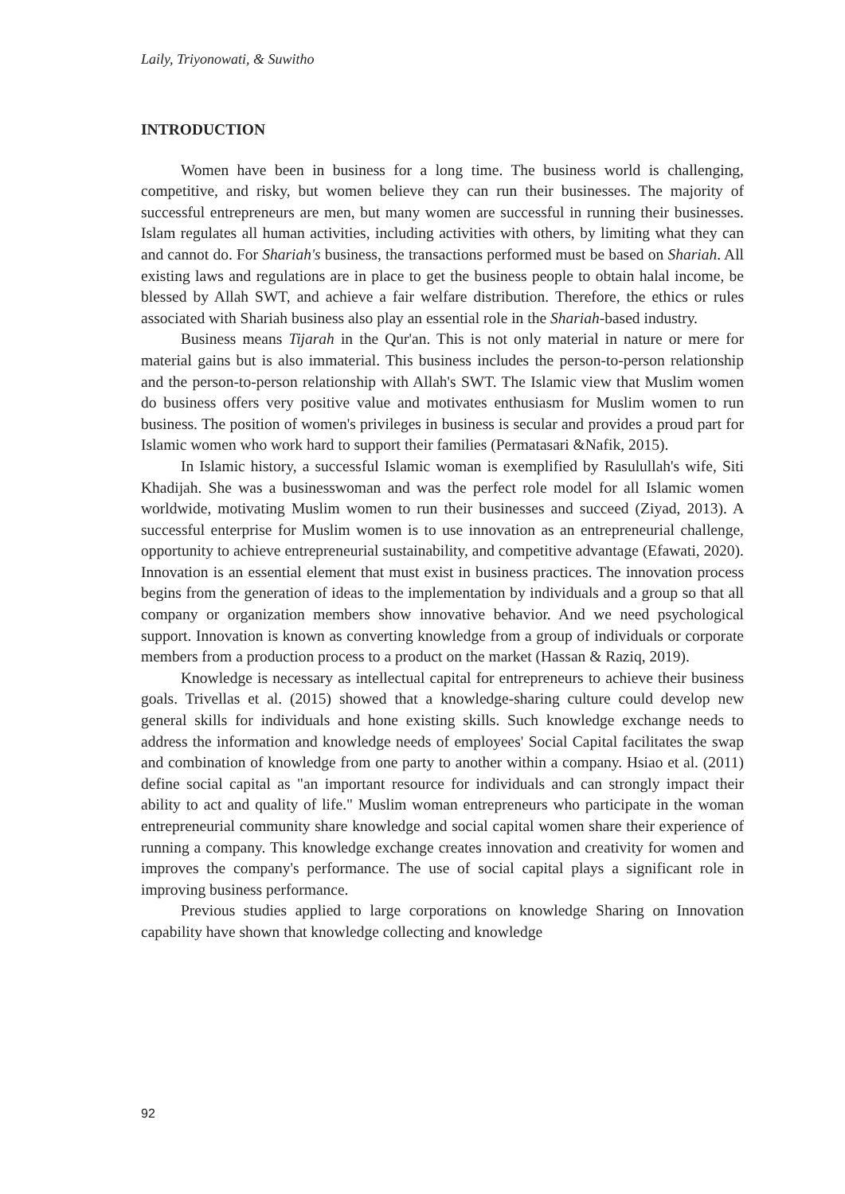Laily, Triyonowati, & Suwitho
INTRODUCTION
Women have been in business for a long time. The business world is challenging, competitive, and risky, but women believe they can run their businesses. The majority of successful entrepreneurs are men, but many women are successful in running their businesses. Islam regulates all human activities, including activities with others, by limiting what they can and cannot do. For Shariah's business, the transactions performed must be based on Shariah. All existing laws and regulations are in place to get the business people to obtain halal income, be blessed by Allah SWT, and achieve a fair welfare distribution. Therefore, the ethics or rules associated with Shariah business also play an essential role in the Shariah-based industry.
Business means Tijarah in the Qur'an. This is not only material in nature or mere for material gains but is also immaterial. This business includes the person-to-person relationship and the person-to-person relationship with Allah's SWT. The Islamic view that Muslim women do business offers very positive value and motivates enthusiasm for Muslim women to run business. The position of women's privileges in business is secular and provides a proud part for Islamic women who work hard to support their families (Permatasari &Nafik, 2015).
In Islamic history, a successful Islamic woman is exemplified by Rasulullah's wife, Siti Khadijah. She was a businesswoman and was the perfect role model for all Islamic women worldwide, motivating Muslim women to run their businesses and succeed (Ziyad, 2013). A successful enterprise for Muslim women is to use innovation as an entrepreneurial challenge, opportunity to achieve entrepreneurial sustainability, and competitive advantage (Efawati, 2020). Innovation is an essential element that must exist in business practices. The innovation process begins from the generation of ideas to the implementation by individuals and a group so that all company or organization members show innovative behavior. And we need psychological support. Innovation is known as converting knowledge from a group of individuals or corporate members from a production process to a product on the market (Hassan & Raziq, 2019).
Knowledge is necessary as intellectual capital for entrepreneurs to achieve their business goals. Trivellas et al. (2015) showed that a knowledge-sharing culture could develop new general skills for individuals and hone existing skills. Such knowledge exchange needs to address the information and knowledge needs of employees' Social Capital facilitates the swap and combination of knowledge from one party to another within a company. Hsiao et al. (2011) define social capital as "an important resource for individuals and can strongly impact their ability to act and quality of life." Muslim woman entrepreneurs who participate in the woman entrepreneurial community share knowledge and social capital women share their experience of running a company. This knowledge exchange creates innovation and creativity for women and improves the company's performance. The use of social capital plays a significant role in improving business performance.
Previous studies applied to large corporations on knowledge Sharing on Innovation capability have shown that knowledge collecting and knowledge
92